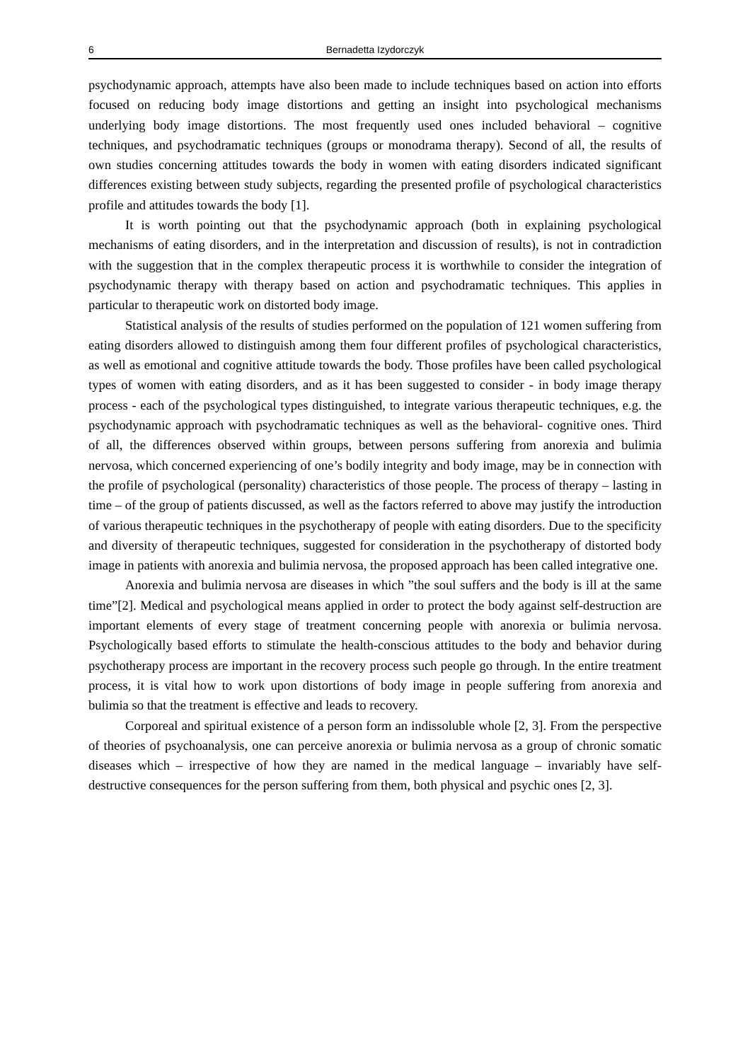6 Bernadetta Izydorczyk
psychodynamic approach, attempts have also been made to include techniques based on action into efforts focused on reducing body image distortions and getting an insight into psychological mechanisms underlying body image distortions. The most frequently used ones included behavioral – cognitive techniques, and psychodramatic techniques (groups or monodrama therapy). Second of all, the results of own studies concerning attitudes towards the body in women with eating disorders indicated significant differences existing between study subjects, regarding the presented profile of psychological characteristics profile and attitudes towards the body [1].
It is worth pointing out that the psychodynamic approach (both in explaining psychological mechanisms of eating disorders, and in the interpretation and discussion of results), is not in contradiction with the suggestion that in the complex therapeutic process it is worthwhile to consider the integration of psychodynamic therapy with therapy based on action and psychodramatic techniques. This applies in particular to therapeutic work on distorted body image.
Statistical analysis of the results of studies performed on the population of 121 women suffering from eating disorders allowed to distinguish among them four different profiles of psychological characteristics, as well as emotional and cognitive attitude towards the body. Those profiles have been called psychological types of women with eating disorders, and as it has been suggested to consider - in body image therapy process - each of the psychological types distinguished, to integrate various therapeutic techniques, e.g. the psychodynamic approach with psychodramatic techniques as well as the behavioral- cognitive ones. Third of all, the differences observed within groups, between persons suffering from anorexia and bulimia nervosa, which concerned experiencing of one’s bodily integrity and body image, may be in connection with the profile of psychological (personality) characteristics of those people. The process of therapy – lasting in time – of the group of patients discussed, as well as the factors referred to above may justify the introduction of various therapeutic techniques in the psychotherapy of people with eating disorders. Due to the specificity and diversity of therapeutic techniques, suggested for consideration in the psychotherapy of distorted body image in patients with anorexia and bulimia nervosa, the proposed approach has been called integrative one.
Anorexia and bulimia nervosa are diseases in which ”the soul suffers and the body is ill at the same time”[2]. Medical and psychological means applied in order to protect the body against self-destruction are important elements of every stage of treatment concerning people with anorexia or bulimia nervosa. Psychologically based efforts to stimulate the health-conscious attitudes to the body and behavior during psychotherapy process are important in the recovery process such people go through. In the entire treatment process, it is vital how to work upon distortions of body image in people suffering from anorexia and bulimia so that the treatment is effective and leads to recovery.
Corporeal and spiritual existence of a person form an indissoluble whole [2, 3]. From the perspective of theories of psychoanalysis, one can perceive anorexia or bulimia nervosa as a group of chronic somatic diseases which – irrespective of how they are named in the medical language – invariably have self-destructive consequences for the person suffering from them, both physical and psychic ones [2, 3].